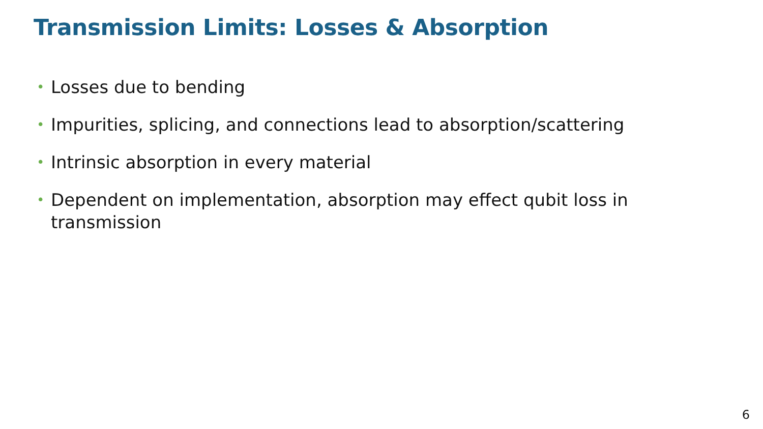Transmission Limits: Losses & Absorption
• Losses due to bending
• Impurities, splicing, and connections lead to absorption/scattering
• Intrinsic absorption in every material
• Dependent on implementation, absorption may effect qubit loss in transmission
6